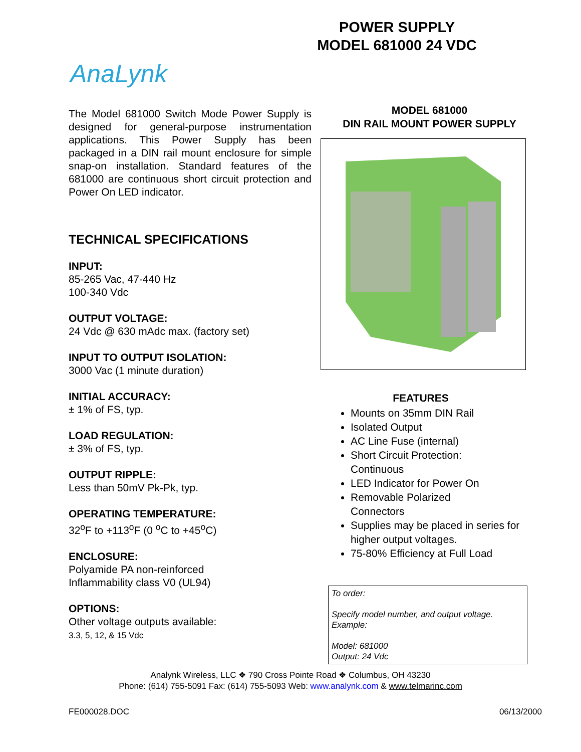POWER SUPPLY
MODEL 681000 24 VDC
AnaLynk
The Model 681000 Switch Mode Power Supply is designed for general-purpose instrumentation applications. This Power Supply has been packaged in a DIN rail mount enclosure for simple snap-on installation. Standard features of the 681000 are continuous short circuit protection and Power On LED indicator.
TECHNICAL SPECIFICATIONS
INPUT:
85-265 Vac, 47-440 Hz
100-340 Vdc
OUTPUT VOLTAGE:
24 Vdc @ 630 mAdc max. (factory set)
INPUT TO OUTPUT ISOLATION:
3000 Vac (1 minute duration)
INITIAL ACCURACY:
± 1% of FS, typ.
LOAD REGULATION:
± 3% of FS, typ.
OUTPUT RIPPLE:
Less than 50mV Pk-Pk, typ.
OPERATING TEMPERATURE:
32<sup>o</sup>F to +113<sup>o</sup>F (0 <sup>o</sup>C to +45<sup>o</sup>C)
ENCLOSURE:
Polyamide PA non-reinforced
Inflammability class V0 (UL94)
OPTIONS:
Other voltage outputs available:
3.3, 5, 12, & 15 Vdc
MODEL 681000
DIN RAIL MOUNT POWER SUPPLY
FEATURES
Mounts on 35mm DIN Rail
Isolated Output
AC Line Fuse (internal)
Short Circuit Protection:
Continuous
LED Indicator for Power On
Removable Polarized
Connectors
Supplies may be placed in series for higher output voltages.
75-80% Efficiency at Full Load
To order:
Specify model number, and output voltage.
Example:
Model: 681000
Output: 24 Vdc
Analynk Wireless, LLC ❖ 790 Cross Pointe Road ❖ Columbus, OH 43230
Phone: (614) 755-5091 Fax: (614) 755-5093 Web: www.analynk.com & www.telmarinc.com
FE000028.DOC 06/13/2000